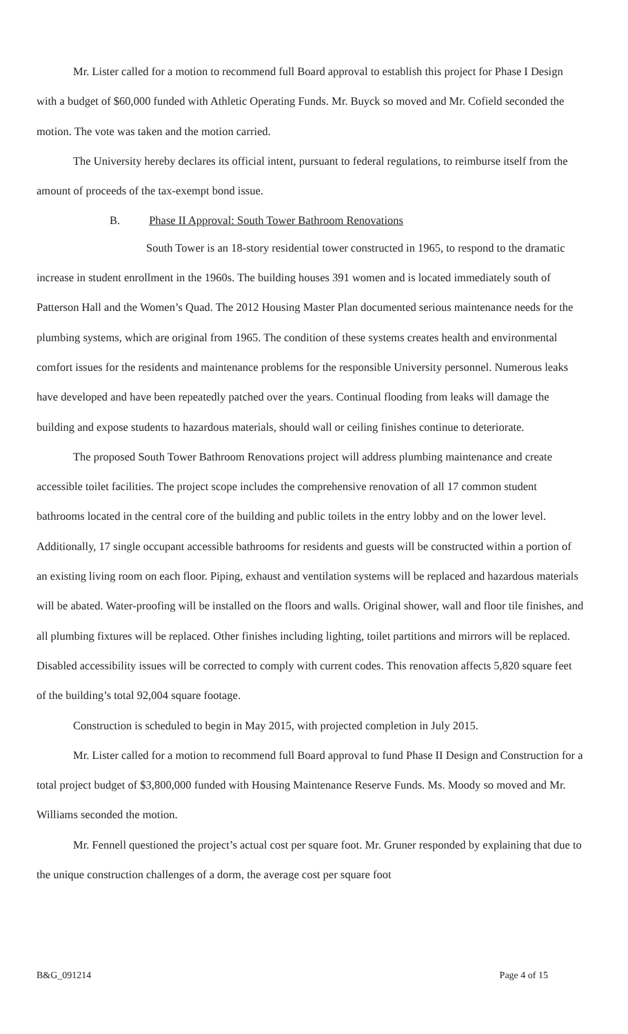Mr. Lister called for a motion to recommend full Board approval to establish this project for Phase I Design with a budget of $60,000 funded with Athletic Operating Funds. Mr. Buyck so moved and Mr. Cofield seconded the motion. The vote was taken and the motion carried.
The University hereby declares its official intent, pursuant to federal regulations, to reimburse itself from the amount of proceeds of the tax-exempt bond issue.
B. Phase II Approval: South Tower Bathroom Renovations
South Tower is an 18-story residential tower constructed in 1965, to respond to the dramatic increase in student enrollment in the 1960s. The building houses 391 women and is located immediately south of Patterson Hall and the Women’s Quad. The 2012 Housing Master Plan documented serious maintenance needs for the plumbing systems, which are original from 1965. The condition of these systems creates health and environmental comfort issues for the residents and maintenance problems for the responsible University personnel. Numerous leaks have developed and have been repeatedly patched over the years. Continual flooding from leaks will damage the building and expose students to hazardous materials, should wall or ceiling finishes continue to deteriorate.
The proposed South Tower Bathroom Renovations project will address plumbing maintenance and create accessible toilet facilities. The project scope includes the comprehensive renovation of all 17 common student bathrooms located in the central core of the building and public toilets in the entry lobby and on the lower level. Additionally, 17 single occupant accessible bathrooms for residents and guests will be constructed within a portion of an existing living room on each floor. Piping, exhaust and ventilation systems will be replaced and hazardous materials will be abated. Water-proofing will be installed on the floors and walls. Original shower, wall and floor tile finishes, and all plumbing fixtures will be replaced. Other finishes including lighting, toilet partitions and mirrors will be replaced. Disabled accessibility issues will be corrected to comply with current codes. This renovation affects 5,820 square feet of the building’s total 92,004 square footage.
Construction is scheduled to begin in May 2015, with projected completion in July 2015.
Mr. Lister called for a motion to recommend full Board approval to fund Phase II Design and Construction for a total project budget of $3,800,000 funded with Housing Maintenance Reserve Funds. Ms. Moody so moved and Mr. Williams seconded the motion.
Mr. Fennell questioned the project’s actual cost per square foot. Mr. Gruner responded by explaining that due to the unique construction challenges of a dorm, the average cost per square foot
B&G_091214 Page 4 of 15